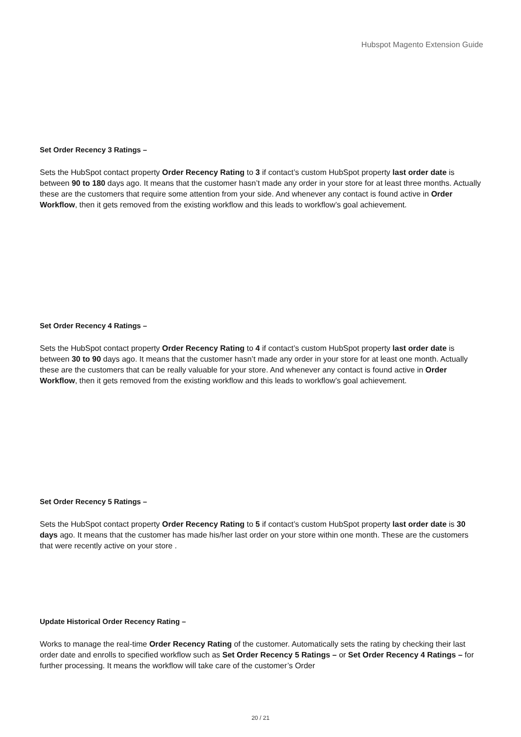Hubspot Magento Extension Guide
Set Order Recency 3 Ratings –
Sets the HubSpot contact property Order Recency Rating to 3 if contact’s custom HubSpot property last order date is between 90 to 180 days ago. It means that the customer hasn’t made any order in your store for at least three months. Actually these are the customers that require some attention from your side. And whenever any contact is found active in Order Workflow, then it gets removed from the existing workflow and this leads to workflow’s goal achievement.
Set Order Recency 4 Ratings –
Sets the HubSpot contact property Order Recency Rating to 4 if contact’s custom HubSpot property last order date is between 30 to 90 days ago. It means that the customer hasn’t made any order in your store for at least one month. Actually these are the customers that can be really valuable for your store. And whenever any contact is found active in Order Workflow, then it gets removed from the existing workflow and this leads to workflow’s goal achievement.
Set Order Recency 5 Ratings –
Sets the HubSpot contact property Order Recency Rating to 5 if contact’s custom HubSpot property last order date is 30 days ago. It means that the customer has made his/her last order on your store within one month. These are the customers that were recently active on your store .
Update Historical Order Recency Rating –
Works to manage the real-time Order Recency Rating of the customer. Automatically sets the rating by checking their last order date and enrolls to specified workflow such as Set Order Recency 5 Ratings – or Set Order Recency 4 Ratings – for further processing. It means the workflow will take care of the customer’s Order
20 / 21